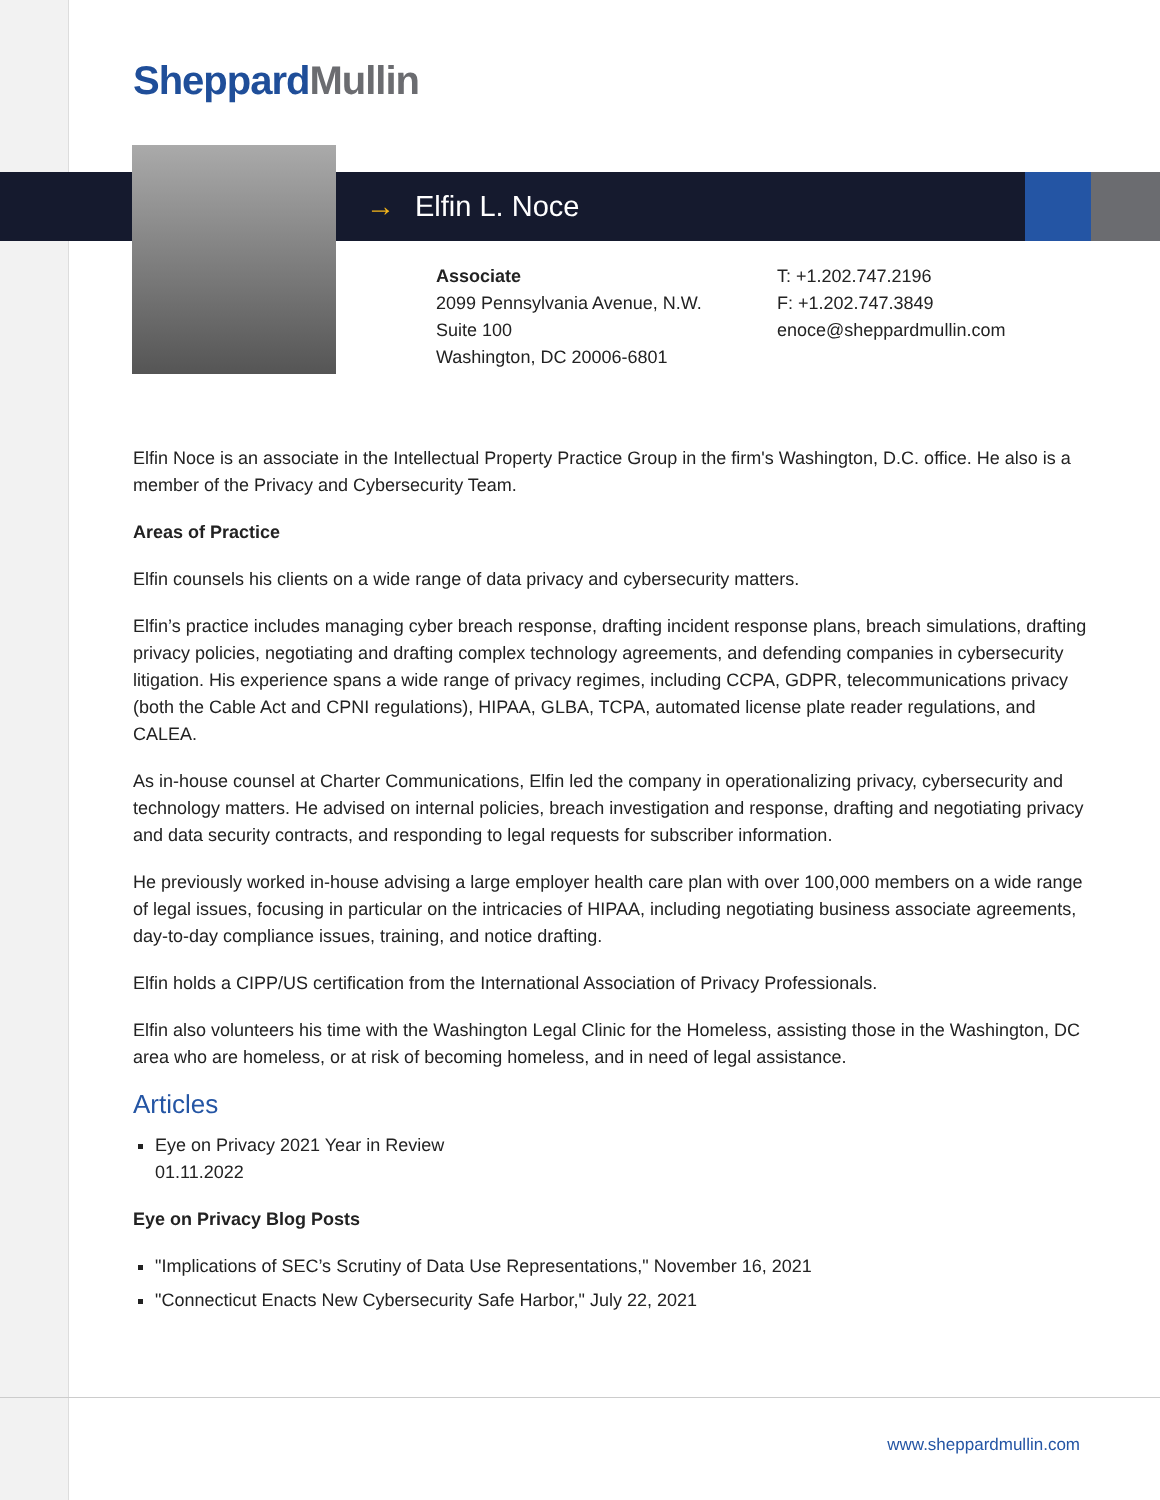SheppardMullin
→ Elfin L. Noce
Associate
2099 Pennsylvania Avenue, N.W.
Suite 100
Washington, DC 20006-6801
T: +1.202.747.2196
F: +1.202.747.3849
enoce@sheppardmullin.com
Elfin Noce is an associate in the Intellectual Property Practice Group in the firm's Washington, D.C. office. He also is a member of the Privacy and Cybersecurity Team.
Areas of Practice
Elfin counsels his clients on a wide range of data privacy and cybersecurity matters.
Elfin’s practice includes managing cyber breach response, drafting incident response plans, breach simulations, drafting privacy policies, negotiating and drafting complex technology agreements, and defending companies in cybersecurity litigation. His experience spans a wide range of privacy regimes, including CCPA, GDPR, telecommunications privacy (both the Cable Act and CPNI regulations), HIPAA, GLBA, TCPA, automated license plate reader regulations, and CALEA.
As in-house counsel at Charter Communications, Elfin led the company in operationalizing privacy, cybersecurity and technology matters. He advised on internal policies, breach investigation and response, drafting and negotiating privacy and data security contracts, and responding to legal requests for subscriber information.
He previously worked in-house advising a large employer health care plan with over 100,000 members on a wide range of legal issues, focusing in particular on the intricacies of HIPAA, including negotiating business associate agreements, day-to-day compliance issues, training, and notice drafting.
Elfin holds a CIPP/US certification from the International Association of Privacy Professionals.
Elfin also volunteers his time with the Washington Legal Clinic for the Homeless, assisting those in the Washington, DC area who are homeless, or at risk of becoming homeless, and in need of legal assistance.
Articles
Eye on Privacy 2021 Year in Review
01.11.2022
Eye on Privacy Blog Posts
"Implications of SEC’s Scrutiny of Data Use Representations," November 16, 2021
"Connecticut Enacts New Cybersecurity Safe Harbor," July 22, 2021
www.sheppardmullin.com